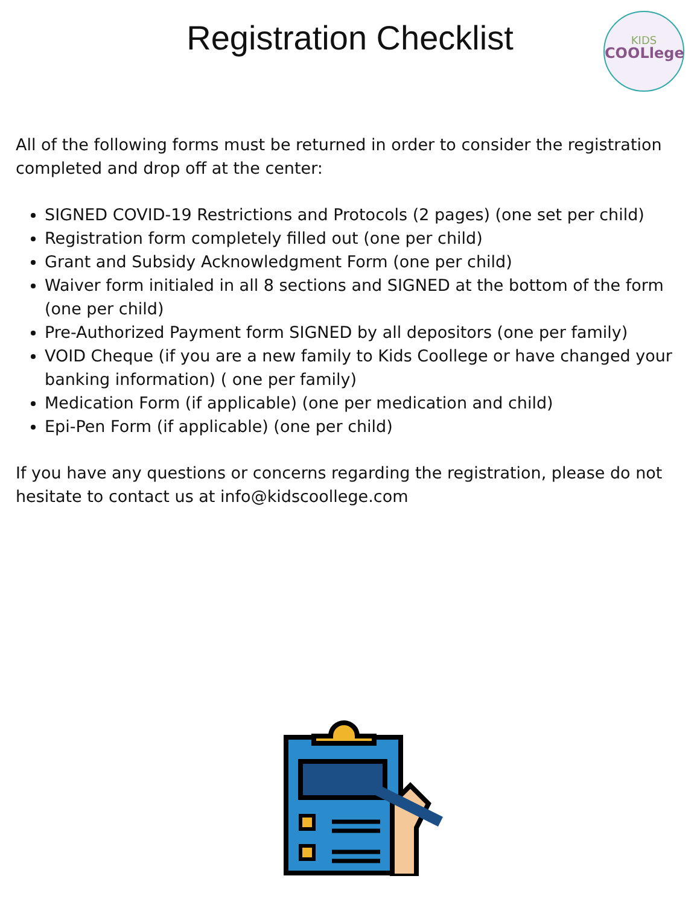Registration Checklist
KIDS
COOLlege
All of the following forms must be returned in order to consider the registration completed and drop off at the center:
SIGNED COVID-19 Restrictions and Protocols (2 pages) (one set per child)
Registration form completely filled out (one per child)
Grant and Subsidy Acknowledgment Form (one per child)
Waiver form initialed in all 8 sections and SIGNED at the bottom of the form (one per child)
Pre-Authorized Payment form SIGNED by all depositors (one per family)
VOID Cheque (if you are a new family to Kids Coollege or have changed your banking information) ( one per family)
Medication Form (if applicable) (one per medication and child)
Epi-Pen Form (if applicable) (one per child)
If you have any questions or concerns regarding the registration, please do not hesitate to contact us at info@kidscoollege.com